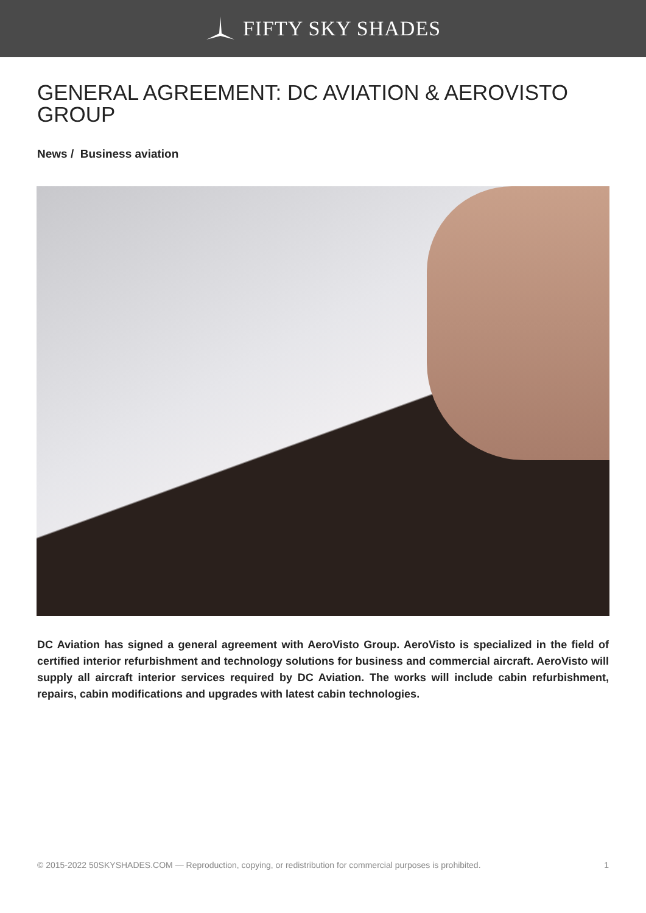FIFTY SKY SHADES
GENERAL AGREEMENT: DC AVIATION & AEROVISTO GROUP
News / Business aviation
DC Aviation has signed a general agreement with AeroVisto Group. AeroVisto is specialized in the field of certified interior refurbishment and technology solutions for business and commercial aircraft. AeroVisto will supply all aircraft interior services required by DC Aviation. The works will include cabin refurbishment, repairs, cabin modifications and upgrades with latest cabin technologies.
© 2015-2022 50SKYSHADES.COM — Reproduction, copying, or redistribution for commercial purposes is prohibited. 1